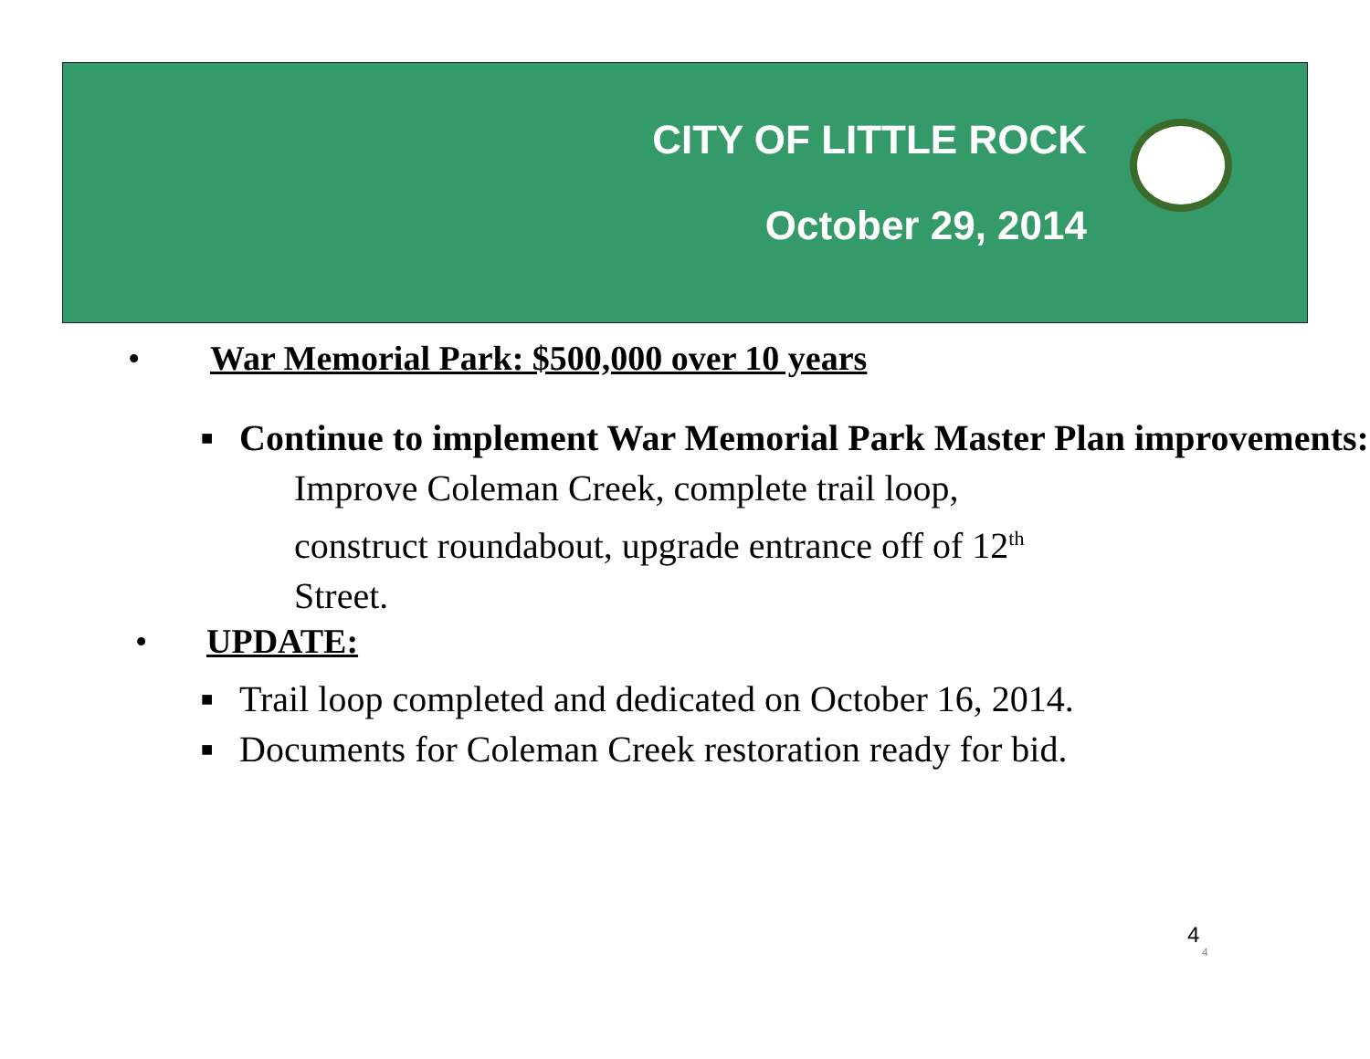CITY OF LITTLE ROCK
October 29, 2014
• War Memorial Park: $500,000 over 10 years
■ Continue to implement War Memorial Park Master Plan improvements:
Improve Coleman Creek, complete trail loop,
construct roundabout, upgrade entrance off of 12<sup>th</sup>
Street.
• UPDATE:
■ Trail loop completed and dedicated on October 16, 2014.
■ Documents for Coleman Creek restoration ready for bid.
4
4